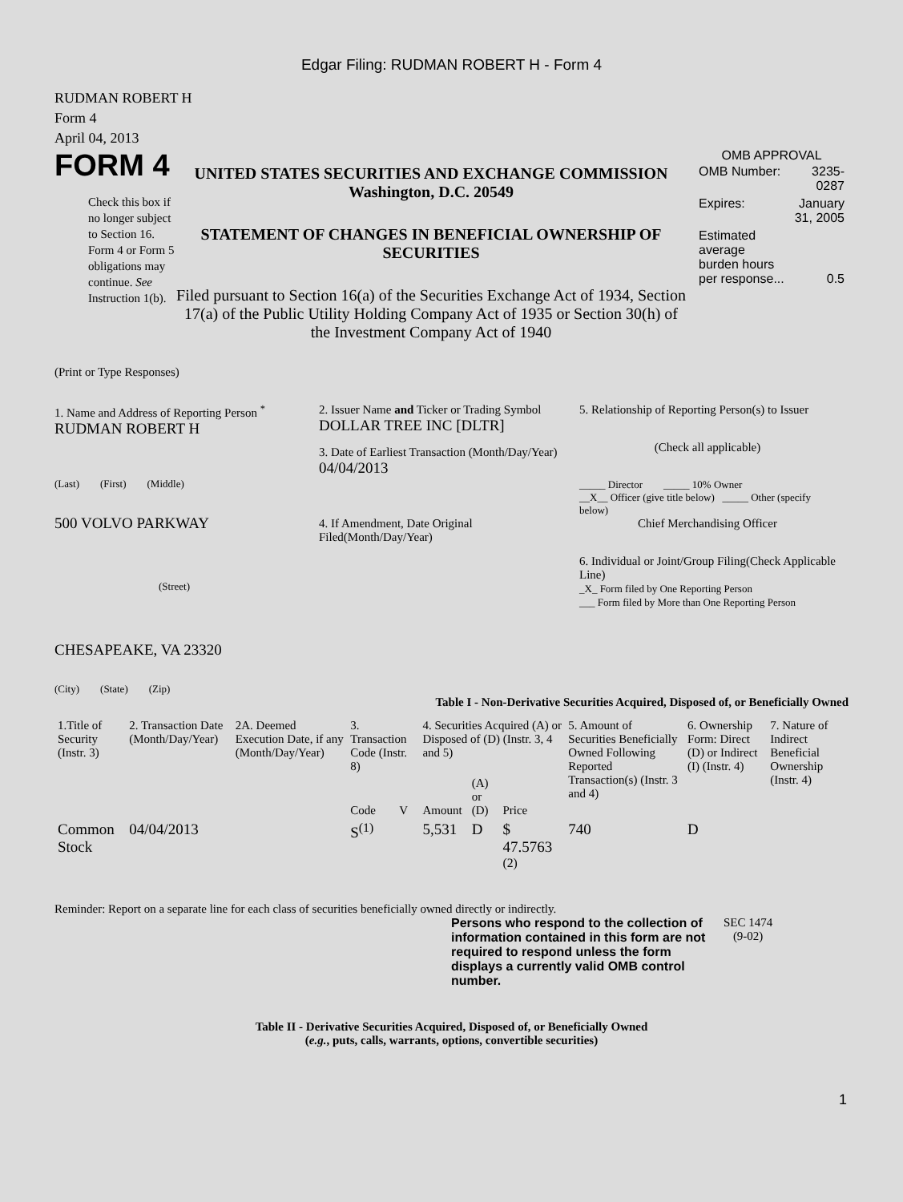Edgar Filing: RUDMAN ROBERT H - Form 4
RUDMAN ROBERT H
Form 4
April 04, 2013
FORM 4
Check this box if no longer subject to Section 16. Form 4 or Form 5 obligations may continue. See Instruction 1(b).
UNITED STATES SECURITIES AND EXCHANGE COMMISSION
Washington, D.C. 20549
STATEMENT OF CHANGES IN BENEFICIAL OWNERSHIP OF SECURITIES
Filed pursuant to Section 16(a) of the Securities Exchange Act of 1934, Section 17(a) of the Public Utility Holding Company Act of 1935 or Section 30(h) of the Investment Company Act of 1940
OMB APPROVAL
| OMB Number: | 3235-0287 |
| Expires: | January 31, 2005 |
| Estimated average burden hours per response... | 0.5 |
(Print or Type Responses)
1. Name and Address of Reporting Person <sup>*</sup>
RUDMAN ROBERT H
(Last) (First) (Middle)
500 VOLVO PARKWAY
(Street)
CHESAPEAKE, VA 23320
(City) (State) (Zip)
2. Issuer Name and Ticker or Trading Symbol
DOLLAR TREE INC [DLTR]
3. Date of Earliest Transaction (Month/Day/Year)
04/04/2013
4. If Amendment, Date Original Filed(Month/Day/Year)
5. Relationship of Reporting Person(s) to Issuer
(Check all applicable)
_____ Director _____ 10% Owner
__X__ Officer (give title below) _____ Other (specify below)
Chief Merchandising Officer
6. Individual or Joint/Group Filing(Check Applicable Line)
_X_ Form filed by One Reporting Person
___ Form filed by More than One Reporting Person
Table I - Non-Derivative Securities Acquired, Disposed of, or Beneficially Owned
| 1.Title of Security (Instr. 3) | 2. Transaction Date (Month/Day/Year) | 2A. Deemed Execution Date, if any (Month/Day/Year) | 3. Transaction Code (Instr. 8) | | 4. Securities Acquired (A) or Disposed of (D) (Instr. 3, 4 and 5) | | | 5. Amount of Securities Beneficially Owned Following Reported Transaction(s) (Instr. 3 and 4) | 6. Ownership Form: Direct (D) or Indirect (I) (Instr. 4) | 7. Nature of Indirect Beneficial Ownership (Instr. 4) |
| --- | --- | --- | --- | --- | --- | --- | --- | --- | --- | --- |
| | | | Code | V | Amount | (A) or (D) | Price | | | |
| Common Stock | 04/04/2013 | | S<sup>(1)</sup> | | 5,531 | D | $ 47.5763 <sup>(2)</sup> | 740 | D | |
Reminder: Report on a separate line for each class of securities beneficially owned directly or indirectly.
Persons who respond to the collection of information contained in this form are not required to respond unless the form displays a currently valid OMB control number.
SEC 1474
(9-02)
Table II - Derivative Securities Acquired, Disposed of, or Beneficially Owned
(e.g., puts, calls, warrants, options, convertible securities)
1